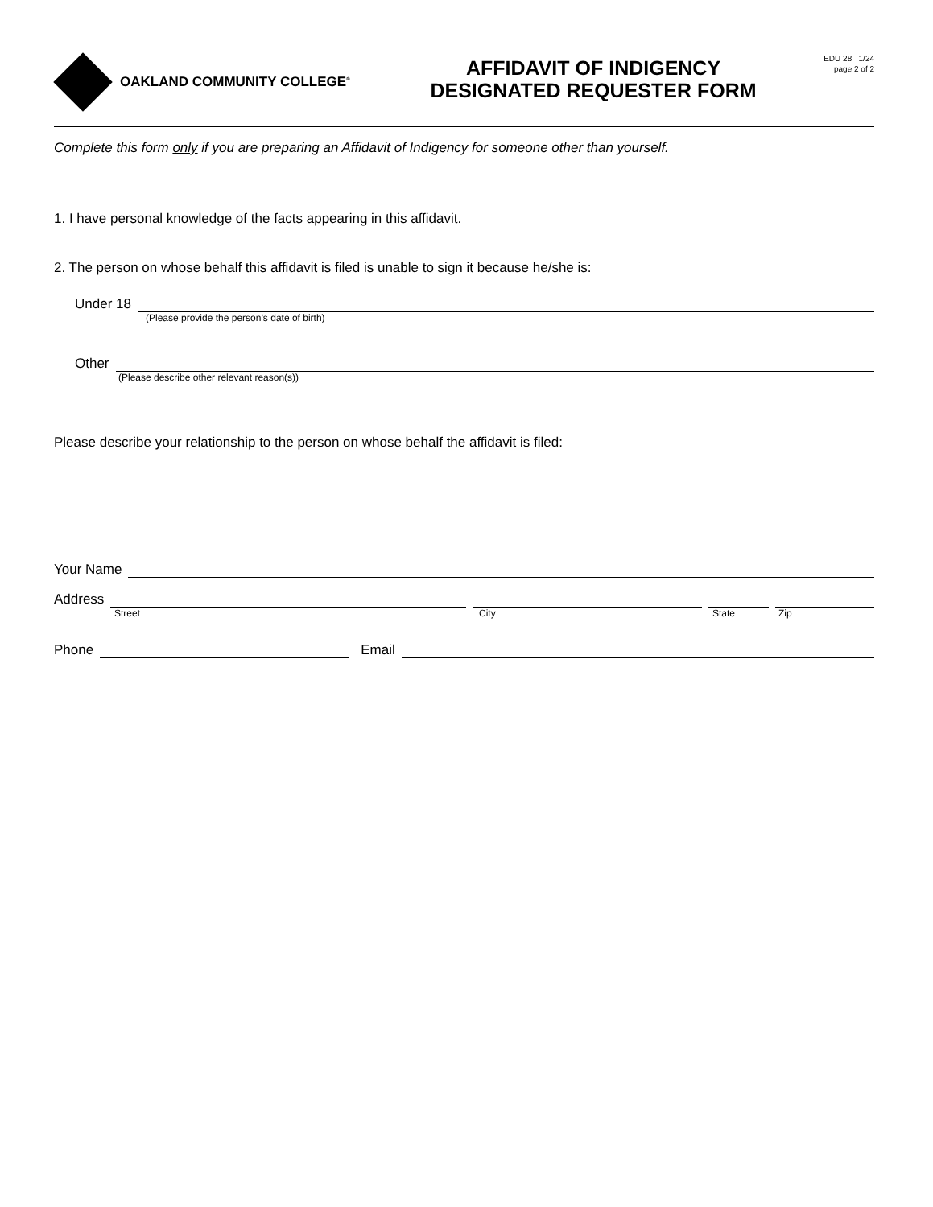OAKLAND COMMUNITY COLLEGE<sup>®</sup>
AFFIDAVIT OF INDIGENCY
DESIGNATED REQUESTER FORM
EDU 28 1/24
page 2 of 2
Complete this form only if you are preparing an Affidavit of Indigency for someone other than yourself.
1. I have personal knowledge of the facts appearing in this affidavit.
2. The person on whose behalf this affidavit is filed is unable to sign it because he/she is:
Under 18
(Please provide the person’s date of birth)
Other
(Please describe other relevant reason(s))
Please describe your relationship to the person on whose behalf the affidavit is filed:
Your Name
Address
Street City State Zip
Phone
Email